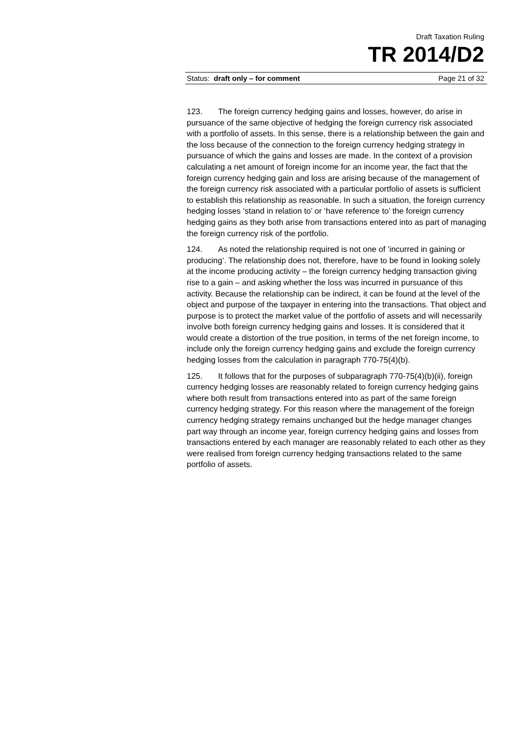Draft Taxation Ruling
TR 2014/D2
Status: draft only – for comment Page 21 of 32
123. The foreign currency hedging gains and losses, however, do arise in pursuance of the same objective of hedging the foreign currency risk associated with a portfolio of assets. In this sense, there is a relationship between the gain and the loss because of the connection to the foreign currency hedging strategy in pursuance of which the gains and losses are made. In the context of a provision calculating a net amount of foreign income for an income year, the fact that the foreign currency hedging gain and loss are arising because of the management of the foreign currency risk associated with a particular portfolio of assets is sufficient to establish this relationship as reasonable. In such a situation, the foreign currency hedging losses ‘stand in relation to’ or ‘have reference to’ the foreign currency hedging gains as they both arise from transactions entered into as part of managing the foreign currency risk of the portfolio.
124. As noted the relationship required is not one of ‘incurred in gaining or producing’. The relationship does not, therefore, have to be found in looking solely at the income producing activity – the foreign currency hedging transaction giving rise to a gain – and asking whether the loss was incurred in pursuance of this activity. Because the relationship can be indirect, it can be found at the level of the object and purpose of the taxpayer in entering into the transactions. That object and purpose is to protect the market value of the portfolio of assets and will necessarily involve both foreign currency hedging gains and losses. It is considered that it would create a distortion of the true position, in terms of the net foreign income, to include only the foreign currency hedging gains and exclude the foreign currency hedging losses from the calculation in paragraph 770-75(4)(b).
125. It follows that for the purposes of subparagraph 770-75(4)(b)(ii), foreign currency hedging losses are reasonably related to foreign currency hedging gains where both result from transactions entered into as part of the same foreign currency hedging strategy. For this reason where the management of the foreign currency hedging strategy remains unchanged but the hedge manager changes part way through an income year, foreign currency hedging gains and losses from transactions entered by each manager are reasonably related to each other as they were realised from foreign currency hedging transactions related to the same portfolio of assets.